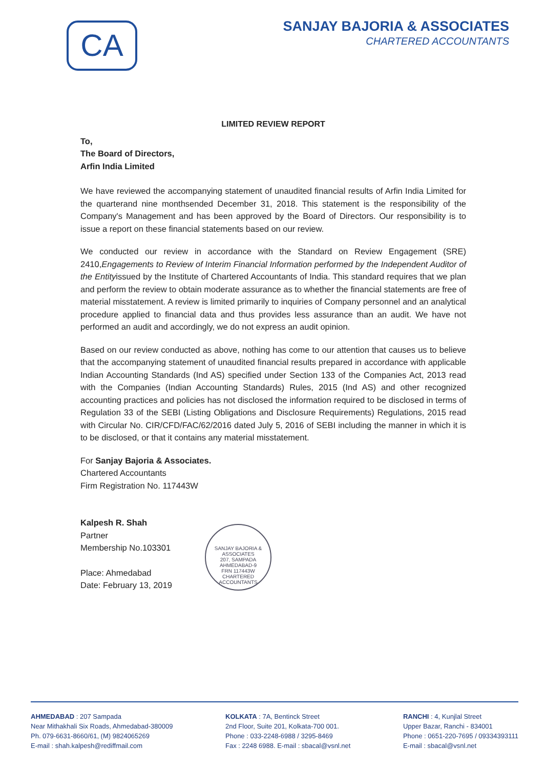CA
SANJAY BAJORIA & ASSOCIATES
CHARTERED ACCOUNTANTS
LIMITED REVIEW REPORT
To,
The Board of Directors,
Arfin India Limited
We have reviewed the accompanying statement of unaudited financial results of Arfin India Limited for the quarterand nine monthsended December 31, 2018. This statement is the responsibility of the Company's Management and has been approved by the Board of Directors. Our responsibility is to issue a report on these financial statements based on our review.
We conducted our review in accordance with the Standard on Review Engagement (SRE) 2410,Engagements to Review of Interim Financial Information performed by the Independent Auditor of the Entityissued by the Institute of Chartered Accountants of India. This standard requires that we plan and perform the review to obtain moderate assurance as to whether the financial statements are free of material misstatement. A review is limited primarily to inquiries of Company personnel and an analytical procedure applied to financial data and thus provides less assurance than an audit. We have not performed an audit and accordingly, we do not express an audit opinion.
Based on our review conducted as above, nothing has come to our attention that causes us to believe that the accompanying statement of unaudited financial results prepared in accordance with applicable Indian Accounting Standards (Ind AS) specified under Section 133 of the Companies Act, 2013 read with the Companies (Indian Accounting Standards) Rules, 2015 (Ind AS) and other recognized accounting practices and policies has not disclosed the information required to be disclosed in terms of Regulation 33 of the SEBI (Listing Obligations and Disclosure Requirements) Regulations, 2015 read with Circular No. CIR/CFD/FAC/62/2016 dated July 5, 2016 of SEBI including the manner in which it is to be disclosed, or that it contains any material misstatement.
For Sanjay Bajoria & Associates.
Chartered Accountants
Firm Registration No. 117443W
Kalpesh R. Shah
Partner
Membership No.103301
Place: Ahmedabad
Date: February 13, 2019
SANJAY BAJORIA & ASSOCIATES
207, SAMPADA
AHMEDABAD-9
FRN 117443W
CHARTERED ACCOUNTANTS
AHMEDABAD : 207 Sampada
Near Mithakhali Six Roads, Ahmedabad-380009
Ph. 079-6631-8660/61, (M) 9824065269
E-mail : shah.kalpesh@rediffmail.com
KOLKATA : 7A, Bentinck Street
2nd Floor, Suite 201, Kolkata-700 001.
Phone : 033-2248-6988 / 3295-8469
Fax : 2248 6988. E-mail : sbacal@vsnl.net
RANCHI : 4, Kunjlal Street
Upper Bazar, Ranchi - 834001
Phone : 0651-220-7695 / 09334393111
E-mail : sbacal@vsnl.net